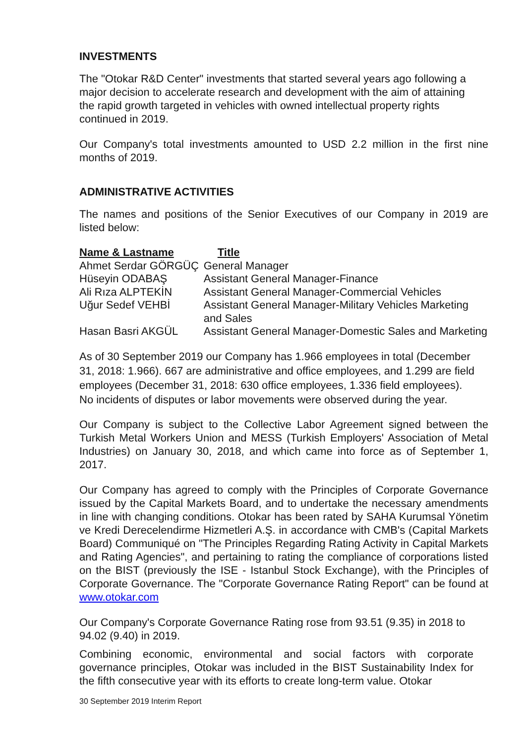INVESTMENTS
The "Otokar R&D Center" investments that started several years ago following a major decision to accelerate research and development with the aim of attaining the rapid growth targeted in vehicles with owned intellectual property rights continued in 2019.
Our Company's total investments amounted to USD 2.2 million in the first nine months of 2019.
ADMINISTRATIVE ACTIVITIES
The names and positions of the Senior Executives of our Company in 2019 are listed below:
| Name & Lastname | Title |
| --- | --- |
| Ahmet Serdar GÖRGÜÇ | General Manager |
| Hüseyin ODABAŞ | Assistant General Manager-Finance |
| Ali Rıza ALPTEKİN | Assistant General Manager-Commercial Vehicles |
| Uğur Sedef VEHBİ | Assistant General Manager-Military Vehicles Marketing and Sales |
| Hasan Basri AKGÜL | Assistant General Manager-Domestic Sales and Marketing |
As of 30 September 2019 our Company has 1.966 employees in total (December 31, 2018: 1.966). 667 are administrative and office employees, and 1.299 are field employees (December 31, 2018: 630 office employees, 1.336 field employees).
No incidents of disputes or labor movements were observed during the year.
Our Company is subject to the Collective Labor Agreement signed between the Turkish Metal Workers Union and MESS (Turkish Employers' Association of Metal Industries) on January 30, 2018, and which came into force as of September 1, 2017.
Our Company has agreed to comply with the Principles of Corporate Governance issued by the Capital Markets Board, and to undertake the necessary amendments in line with changing conditions. Otokar has been rated by SAHA Kurumsal Yönetim ve Kredi Derecelendirme Hizmetleri A.Ş. in accordance with CMB's (Capital Markets Board) Communiqué on "The Principles Regarding Rating Activity in Capital Markets and Rating Agencies", and pertaining to rating the compliance of corporations listed on the BIST (previously the ISE - Istanbul Stock Exchange), with the Principles of Corporate Governance. The "Corporate Governance Rating Report" can be found at www.otokar.com
Our Company's Corporate Governance Rating rose from 93.51 (9.35) in 2018 to 94.02 (9.40) in 2019.
Combining economic, environmental and social factors with corporate governance principles, Otokar was included in the BIST Sustainability Index for the fifth consecutive year with its efforts to create long-term value. Otokar
30 September 2019 Interim Report